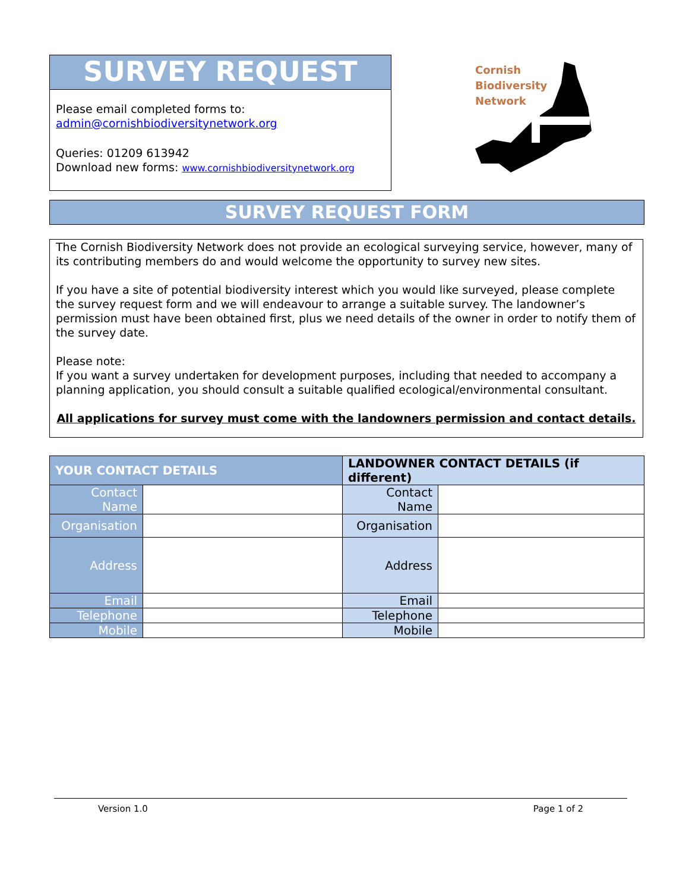SURVEY REQUEST
Please email completed forms to:
admin@cornishbiodiversitynetwork.org
Queries: 01209 613942
Download new forms: www.cornishbiodiversitynetwork.org
Cornish
Biodiversity
Network
SURVEY REQUEST FORM
The Cornish Biodiversity Network does not provide an ecological surveying service, however, many of its contributing members do and would welcome the opportunity to survey new sites.
If you have a site of potential biodiversity interest which you would like surveyed, please complete the survey request form and we will endeavour to arrange a suitable survey. The landowner’s permission must have been obtained first, plus we need details of the owner in order to notify them of the survey date.
Please note:
If you want a survey undertaken for development purposes, including that needed to accompany a planning application, you should consult a suitable qualified ecological/environmental consultant.
All applications for survey must come with the landowners permission and contact details.
| YOUR CONTACT DETAILS | | LANDOWNER CONTACT DETAILS (if different) | |
| --- | --- | --- | --- |
| Contact Name | | Contact Name | |
| Organisation | | Organisation | |
| Address | | Address | |
| Email | | Email | |
| Telephone | | Telephone | |
| Mobile | | Mobile | |
Version 1.0 Page 1 of 2